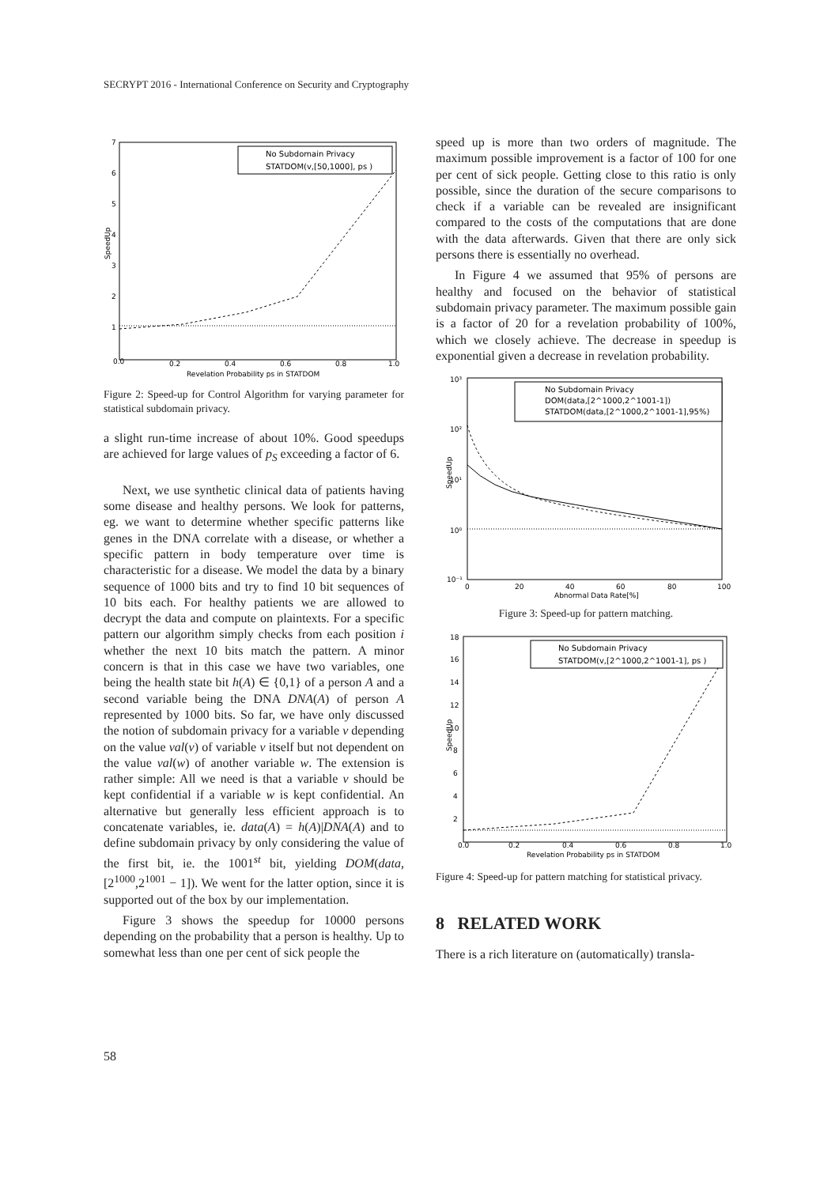SECRYPT 2016 - International Conference on Security and Cryptography
7
6
5
4
3
2
1
0.0
0.2
0.4
0.6
0.8
1.0
Revelation Probability ps in STATDOM
SpeedUp
No Subdomain Privacy
STATDOM(v,[50,1000], ps )
Figure 2: Speed-up for Control Algorithm for varying parameter for statistical subdomain privacy.
a slight run-time increase of about 10%. Good speedups are achieved for large values of p<sub>S</sub> exceeding a factor of 6.
Next, we use synthetic clinical data of patients having some disease and healthy persons. We look for patterns, eg. we want to determine whether specific patterns like genes in the DNA correlate with a disease, or whether a specific pattern in body temperature over time is characteristic for a disease. We model the data by a binary sequence of 1000 bits and try to find 10 bit sequences of 10 bits each. For healthy patients we are allowed to decrypt the data and compute on plaintexts. For a specific pattern our algorithm simply checks from each position i whether the next 10 bits match the pattern. A minor concern is that in this case we have two variables, one being the health state bit h(A) ∈ {0,1} of a person A and a second variable being the DNA DNA(A) of person A represented by 1000 bits. So far, we have only discussed the notion of subdomain privacy for a variable v depending on the value val(v) of variable v itself but not dependent on the value val(w) of another variable w. The extension is rather simple: All we need is that a variable v should be kept confidential if a variable w is kept confidential. An alternative but generally less efficient approach is to concatenate variables, ie. data(A) = h(A)|DNA(A) and to define subdomain privacy by only considering the value of the first bit, ie. the 1001<sup>st</sup> bit, yielding DOM(data,[2<sup>1000</sup>,2<sup>1001</sup> − 1]). We went for the latter option, since it is supported out of the box by our implementation.
Figure 3 shows the speedup for 10000 persons depending on the probability that a person is healthy. Up to somewhat less than one per cent of sick people the
speed up is more than two orders of magnitude. The maximum possible improvement is a factor of 100 for one per cent of sick people. Getting close to this ratio is only possible, since the duration of the secure comparisons to check if a variable can be revealed are insignificant compared to the costs of the computations that are done with the data afterwards. Given that there are only sick persons there is essentially no overhead.
In Figure 4 we assumed that 95% of persons are healthy and focused on the behavior of statistical subdomain privacy parameter. The maximum possible gain is a factor of 20 for a revelation probability of 100%, which we closely achieve. The decrease in speedup is exponential given a decrease in revelation probability.
10³
10²
10¹
10⁰
10⁻¹
0
20
40
60
80
100
Abnormal Data Rate[%]
SpeedUp
No Subdomain Privacy
DOM(data,[2^1000,2^1001-1])
STATDOM(data,[2^1000,2^1001-1],95%)
Figure 3: Speed-up for pattern matching.
18
16
14
12
10
8
6
4
2
0.0
0.2
0.4
0.6
0.8
1.0
Revelation Probability ps in STATDOM
SpeedUp
No Subdomain Privacy
STATDOM(v,[2^1000,2^1001-1], ps )
Figure 4: Speed-up for pattern matching for statistical privacy.
8 RELATED WORK
There is a rich literature on (automatically) transla-
58